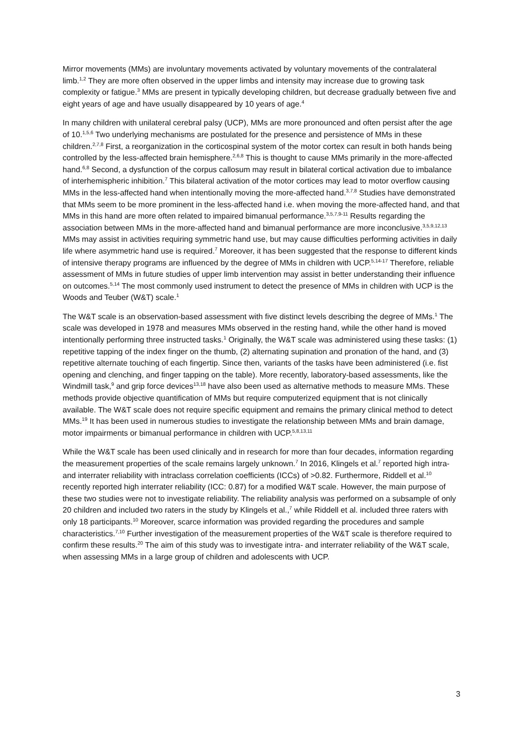Mirror movements (MMs) are involuntary movements activated by voluntary movements of the contralateral limb.<sup>1,2</sup> They are more often observed in the upper limbs and intensity may increase due to growing task complexity or fatigue.<sup>3</sup> MMs are present in typically developing children, but decrease gradually between five and eight years of age and have usually disappeared by 10 years of age.<sup>4</sup>
In many children with unilateral cerebral palsy (UCP), MMs are more pronounced and often persist after the age of 10.<sup>1,5,6</sup> Two underlying mechanisms are postulated for the presence and persistence of MMs in these children.<sup>2,7,8</sup> First, a reorganization in the corticospinal system of the motor cortex can result in both hands being controlled by the less-affected brain hemisphere.<sup>2,6,8</sup> This is thought to cause MMs primarily in the more-affected hand.<sup>6,8</sup> Second, a dysfunction of the corpus callosum may result in bilateral cortical activation due to imbalance of interhemispheric inhibition.<sup>7</sup> This bilateral activation of the motor cortices may lead to motor overflow causing MMs in the less-affected hand when intentionally moving the more-affected hand.<sup>3,7,8</sup> Studies have demonstrated that MMs seem to be more prominent in the less-affected hand i.e. when moving the more-affected hand, and that MMs in this hand are more often related to impaired bimanual performance.<sup>3,5,7,9-11</sup> Results regarding the association between MMs in the more-affected hand and bimanual performance are more inconclusive.<sup>3,5,9,12,13</sup> MMs may assist in activities requiring symmetric hand use, but may cause difficulties performing activities in daily life where asymmetric hand use is required.<sup>7</sup> Moreover, it has been suggested that the response to different kinds of intensive therapy programs are influenced by the degree of MMs in children with UCP.<sup>5,14-17</sup> Therefore, reliable assessment of MMs in future studies of upper limb intervention may assist in better understanding their influence on outcomes.<sup>5,14</sup> The most commonly used instrument to detect the presence of MMs in children with UCP is the Woods and Teuber (W&T) scale.<sup>1</sup>
The W&T scale is an observation-based assessment with five distinct levels describing the degree of MMs.<sup>1</sup> The scale was developed in 1978 and measures MMs observed in the resting hand, while the other hand is moved intentionally performing three instructed tasks.<sup>1</sup> Originally, the W&T scale was administered using these tasks: (1) repetitive tapping of the index finger on the thumb, (2) alternating supination and pronation of the hand, and (3) repetitive alternate touching of each fingertip. Since then, variants of the tasks have been administered (i.e. fist opening and clenching, and finger tapping on the table). More recently, laboratory-based assessments, like the Windmill task,<sup>9</sup> and grip force devices<sup>13,18</sup> have also been used as alternative methods to measure MMs. These methods provide objective quantification of MMs but require computerized equipment that is not clinically available. The W&T scale does not require specific equipment and remains the primary clinical method to detect MMs.<sup>19</sup> It has been used in numerous studies to investigate the relationship between MMs and brain damage, motor impairments or bimanual performance in children with UCP.<sup>5,8,13,11</sup>
While the W&T scale has been used clinically and in research for more than four decades, information regarding the measurement properties of the scale remains largely unknown.<sup>7</sup> In 2016, Klingels et al.<sup>7</sup> reported high intra- and interrater reliability with intraclass correlation coefficients (ICCs) of >0.82. Furthermore, Riddell et al.<sup>10</sup> recently reported high interrater reliability (ICC: 0.87) for a modified W&T scale. However, the main purpose of these two studies were not to investigate reliability. The reliability analysis was performed on a subsample of only 20 children and included two raters in the study by Klingels et al.,<sup>7</sup> while Riddell et al. included three raters with only 18 participants.<sup>10</sup> Moreover, scarce information was provided regarding the procedures and sample characteristics.<sup>7,10</sup> Further investigation of the measurement properties of the W&T scale is therefore required to confirm these results.<sup>20</sup> The aim of this study was to investigate intra- and interrater reliability of the W&T scale, when assessing MMs in a large group of children and adolescents with UCP.
3